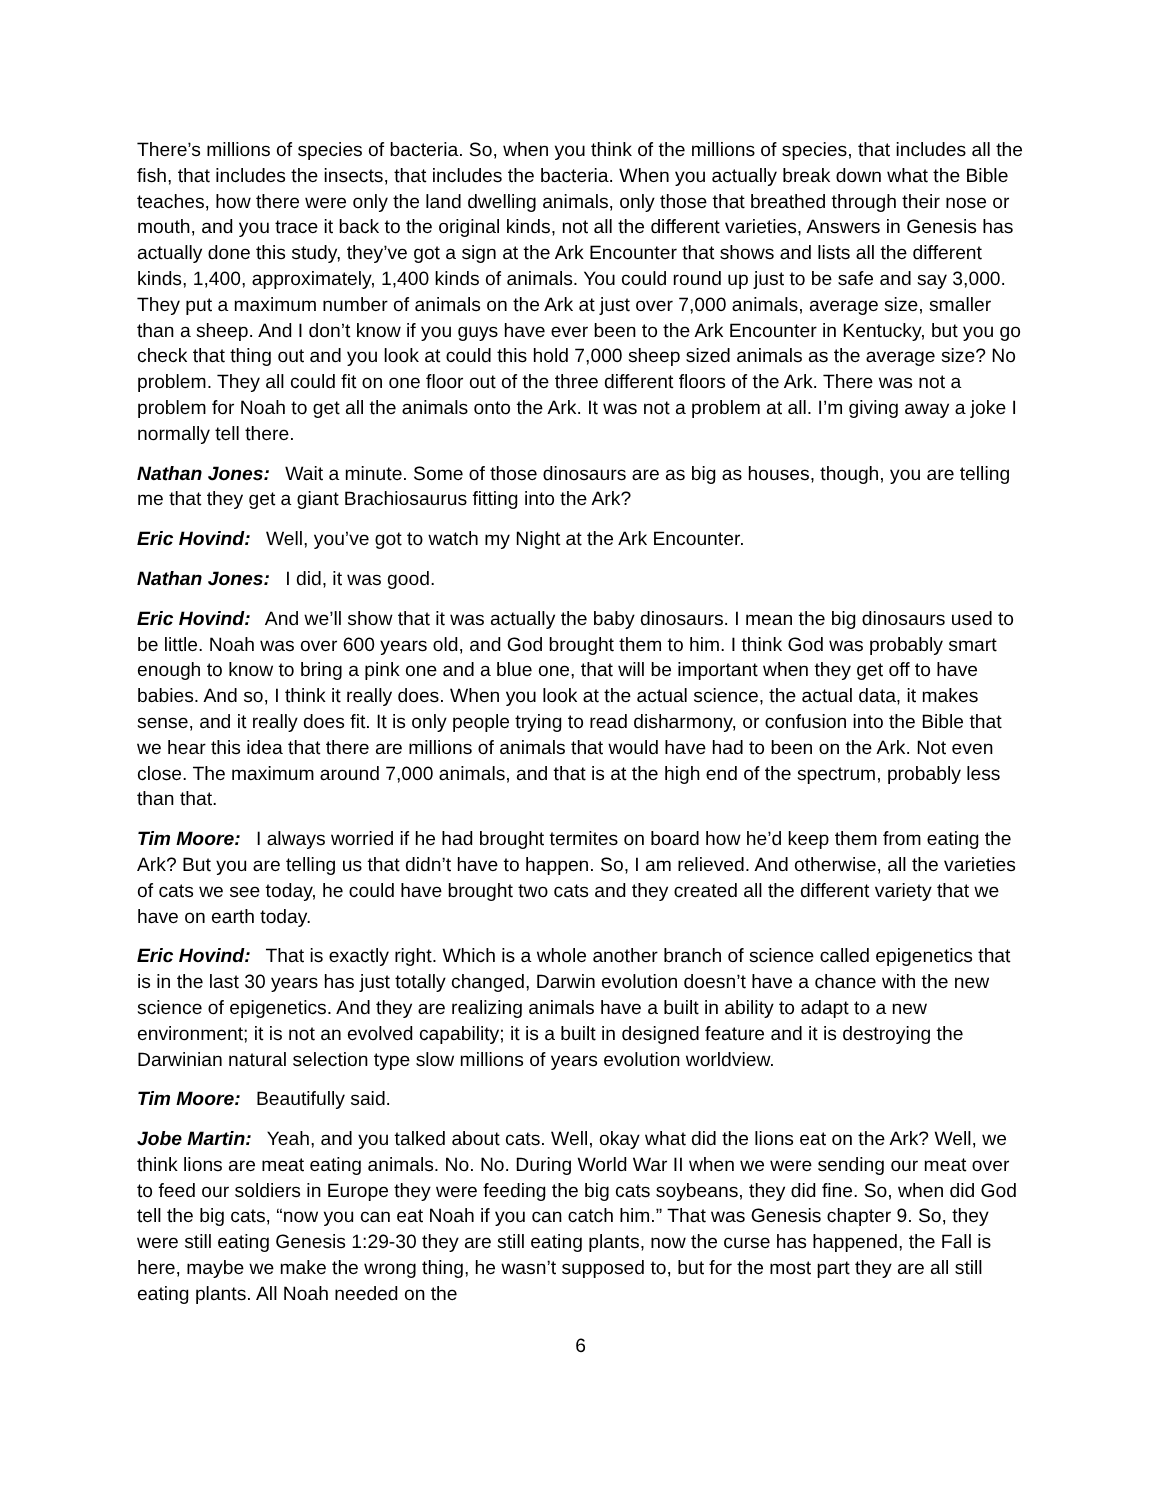There’s millions of species of bacteria. So, when you think of the millions of species, that includes all the fish, that includes the insects, that includes the bacteria. When you actually break down what the Bible teaches, how there were only the land dwelling animals, only those that breathed through their nose or mouth, and you trace it back to the original kinds, not all the different varieties, Answers in Genesis has actually done this study, they’ve got a sign at the Ark Encounter that shows and lists all the different kinds, 1,400, approximately, 1,400 kinds of animals. You could round up just to be safe and say 3,000. They put a maximum number of animals on the Ark at just over 7,000 animals, average size, smaller than a sheep. And I don’t know if you guys have ever been to the Ark Encounter in Kentucky, but you go check that thing out and you look at could this hold 7,000 sheep sized animals as the average size? No problem. They all could fit on one floor out of the three different floors of the Ark. There was not a problem for Noah to get all the animals onto the Ark. It was not a problem at all. I’m giving away a joke I normally tell there.
Nathan Jones: Wait a minute. Some of those dinosaurs are as big as houses, though, you are telling me that they get a giant Brachiosaurus fitting into the Ark?
Eric Hovind: Well, you’ve got to watch my Night at the Ark Encounter.
Nathan Jones: I did, it was good.
Eric Hovind: And we’ll show that it was actually the baby dinosaurs. I mean the big dinosaurs used to be little. Noah was over 600 years old, and God brought them to him. I think God was probably smart enough to know to bring a pink one and a blue one, that will be important when they get off to have babies. And so, I think it really does. When you look at the actual science, the actual data, it makes sense, and it really does fit. It is only people trying to read disharmony, or confusion into the Bible that we hear this idea that there are millions of animals that would have had to been on the Ark. Not even close. The maximum around 7,000 animals, and that is at the high end of the spectrum, probably less than that.
Tim Moore: I always worried if he had brought termites on board how he’d keep them from eating the Ark? But you are telling us that didn’t have to happen. So, I am relieved. And otherwise, all the varieties of cats we see today, he could have brought two cats and they created all the different variety that we have on earth today.
Eric Hovind: That is exactly right. Which is a whole another branch of science called epigenetics that is in the last 30 years has just totally changed, Darwin evolution doesn’t have a chance with the new science of epigenetics. And they are realizing animals have a built in ability to adapt to a new environment; it is not an evolved capability; it is a built in designed feature and it is destroying the Darwinian natural selection type slow millions of years evolution worldview.
Tim Moore: Beautifully said.
Jobe Martin: Yeah, and you talked about cats. Well, okay what did the lions eat on the Ark? Well, we think lions are meat eating animals. No. No. During World War II when we were sending our meat over to feed our soldiers in Europe they were feeding the big cats soybeans, they did fine. So, when did God tell the big cats, “now you can eat Noah if you can catch him.” That was Genesis chapter 9. So, they were still eating Genesis 1:29-30 they are still eating plants, now the curse has happened, the Fall is here, maybe we make the wrong thing, he wasn’t supposed to, but for the most part they are all still eating plants. All Noah needed on the
6